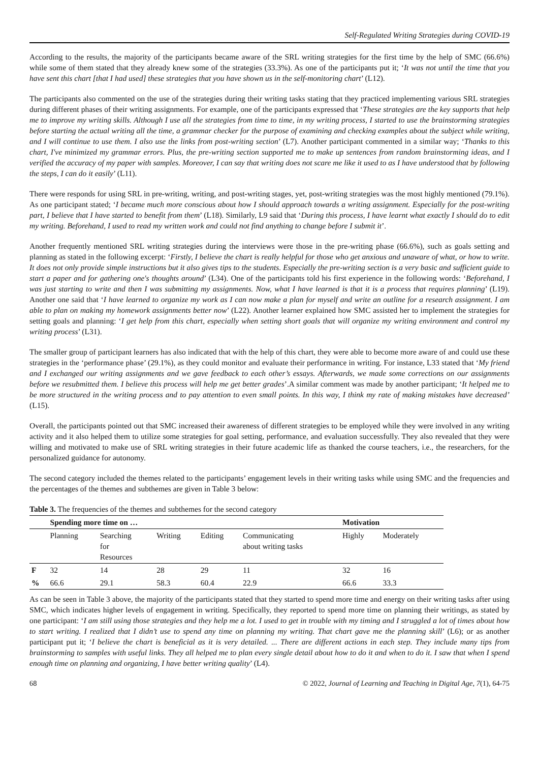Self-Regulated Writing Strategies during COVID-19
According to the results, the majority of the participants became aware of the SRL writing strategies for the first time by the help of SMC (66.6%) while some of them stated that they already knew some of the strategies (33.3%). As one of the participants put it; ‘It was not until the time that you have sent this chart [that I had used] these strategies that you have shown us in the self-monitoring chart’ (L12).
The participants also commented on the use of the strategies during their writing tasks stating that they practiced implementing various SRL strategies during different phases of their writing assignments. For example, one of the participants expressed that ‘These strategies are the key supports that help me to improve my writing skills. Although I use all the strategies from time to time, in my writing process, I started to use the brainstorming strategies before starting the actual writing all the time, a grammar checker for the purpose of examining and checking examples about the subject while writing, and I will continue to use them. I also use the links from post-writing section’ (L7). Another participant commented in a similar way; ‘Thanks to this chart, I've minimized my grammar errors. Plus, the pre-writing section supported me to make up sentences from random brainstorming ideas, and I verified the accuracy of my paper with samples. Moreover, I can say that writing does not scare me like it used to as I have understood that by following the steps, I can do it easily’ (L11).
There were responds for using SRL in pre-writing, writing, and post-writing stages, yet, post-writing strategies was the most highly mentioned (79.1%). As one participant stated; ‘I became much more conscious about how I should approach towards a writing assignment. Especially for the post-writing part, I believe that I have started to benefit from them’ (L18). Similarly, L9 said that ‘During this process, I have learnt what exactly I should do to edit my writing. Beforehand, I used to read my written work and could not find anything to change before I submit it’.
Another frequently mentioned SRL writing strategies during the interviews were those in the pre-writing phase (66.6%), such as goals setting and planning as stated in the following excerpt: ‘Firstly, I believe the chart is really helpful for those who get anxious and unaware of what, or how to write. It does not only provide simple instructions but it also gives tips to the students. Especially the pre-writing section is a very basic and sufficient guide to start a paper and for gathering one's thoughts around’ (L34). One of the participants told his first experience in the following words: ‘Beforehand, I was just starting to write and then I was submitting my assignments. Now, what I have learned is that it is a process that requires planning’ (L19). Another one said that ‘I have learned to organize my work as I can now make a plan for myself and write an outline for a research assignment. I am able to plan on making my homework assignments better now’ (L22). Another learner explained how SMC assisted her to implement the strategies for setting goals and planning: ‘I get help from this chart, especially when setting short goals that will organize my writing environment and control my writing process’ (L31).
The smaller group of participant learners has also indicated that with the help of this chart, they were able to become more aware of and could use these strategies in the ‘performance phase’ (29.1%), as they could monitor and evaluate their performance in writing. For instance, L33 stated that ‘My friend and I exchanged our writing assignments and we gave feedback to each other’s essays. Afterwards, we made some corrections on our assignments before we resubmitted them. I believe this process will help me get better grades’.A similar comment was made by another participant; ‘It helped me to be more structured in the writing process and to pay attention to even small points. In this way, I think my rate of making mistakes have decreased’ (L15).
Overall, the participants pointed out that SMC increased their awareness of different strategies to be employed while they were involved in any writing activity and it also helped them to utilize some strategies for goal setting, performance, and evaluation successfully. They also revealed that they were willing and motivated to make use of SRL writing strategies in their future academic life as thanked the course teachers, i.e., the researchers, for the personalized guidance for autonomy.
The second category included the themes related to the participants’ engagement levels in their writing tasks while using SMC and the frequencies and the percentages of the themes and subthemes are given in Table 3 below:
Table 3. The frequencies of the themes and subthemes for the second category
| | Spending more time on … | | | | | Motivation | |
| --- | --- | --- | --- | --- | --- | --- | --- |
| | Planning | Searching for Resources | Writing | Editing | Communicating about writing tasks | Highly | Moderately |
| F | 32 | 14 | 28 | 29 | 11 | 32 | 16 |
| % | 66.6 | 29.1 | 58.3 | 60.4 | 22.9 | 66.6 | 33.3 |
As can be seen in Table 3 above, the majority of the participants stated that they started to spend more time and energy on their writing tasks after using SMC, which indicates higher levels of engagement in writing. Specifically, they reported to spend more time on planning their writings, as stated by one participant: ‘I am still using those strategies and they help me a lot. I used to get in trouble with my timing and I struggled a lot of times about how to start writing. I realized that I didn’t use to spend any time on planning my writing. That chart gave me the planning skill’ (L6); or as another participant put it; ‘I believe the chart is beneficial as it is very detailed. ... There are different actions in each step. They include many tips from brainstorming to samples with useful links. They all helped me to plan every single detail about how to do it and when to do it. I saw that when I spend enough time on planning and organizing, I have better writing quality’ (L4).
68 © 2022, Journal of Learning and Teaching in Digital Age, 7(1), 64-75